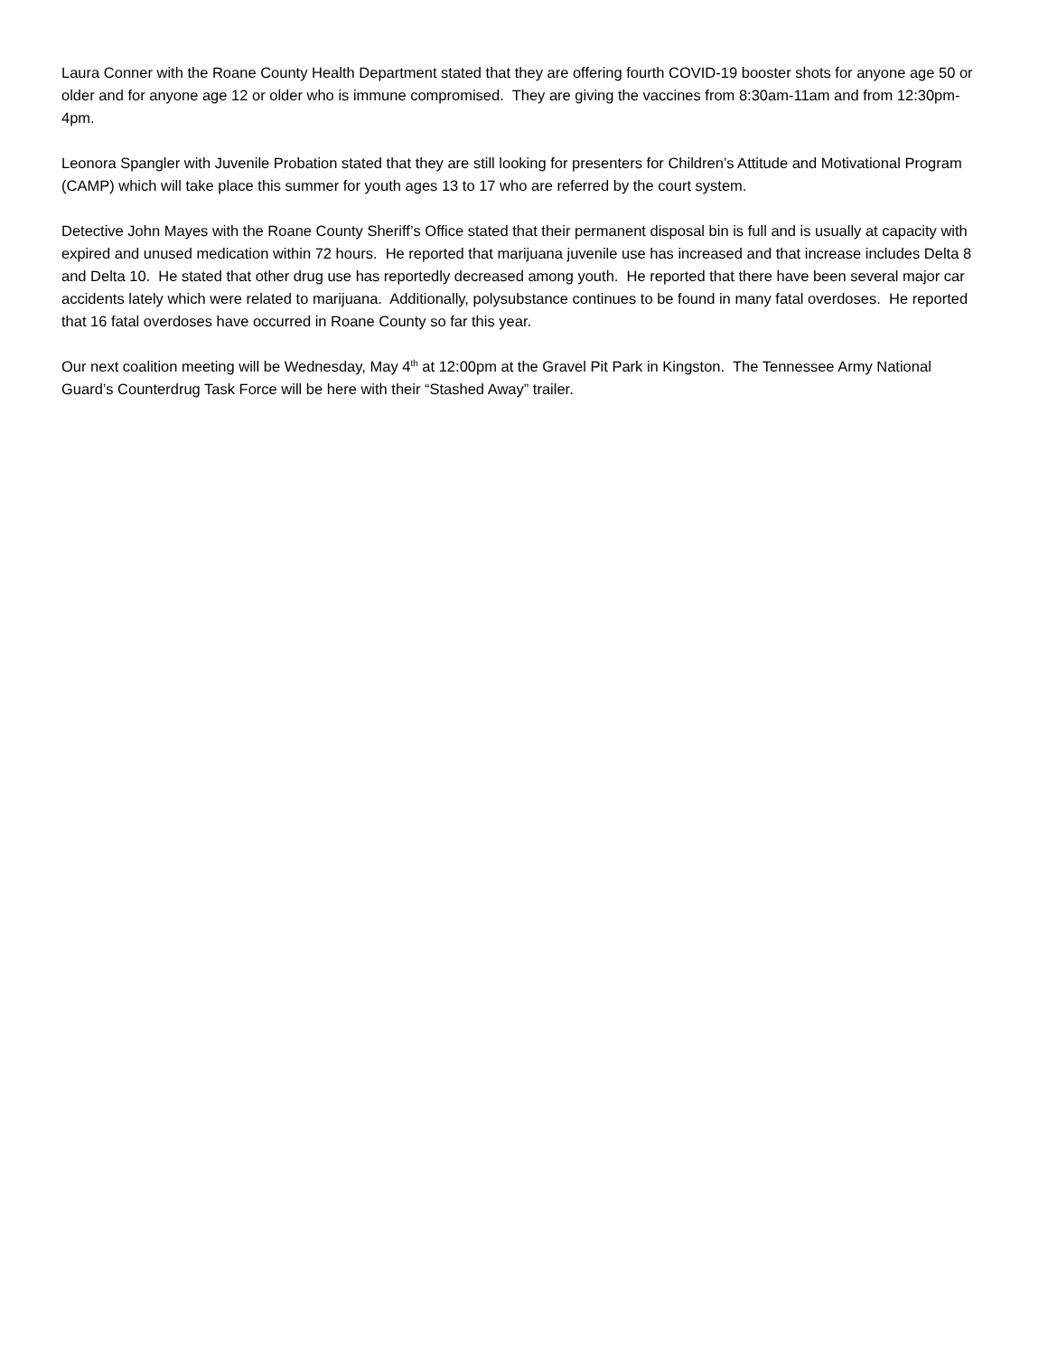Laura Conner with the Roane County Health Department stated that they are offering fourth COVID-19 booster shots for anyone age 50 or older and for anyone age 12 or older who is immune compromised. They are giving the vaccines from 8:30am-11am and from 12:30pm-4pm.
Leonora Spangler with Juvenile Probation stated that they are still looking for presenters for Children’s Attitude and Motivational Program (CAMP) which will take place this summer for youth ages 13 to 17 who are referred by the court system.
Detective John Mayes with the Roane County Sheriff’s Office stated that their permanent disposal bin is full and is usually at capacity with expired and unused medication within 72 hours. He reported that marijuana juvenile use has increased and that increase includes Delta 8 and Delta 10. He stated that other drug use has reportedly decreased among youth. He reported that there have been several major car accidents lately which were related to marijuana. Additionally, polysubstance continues to be found in many fatal overdoses. He reported that 16 fatal overdoses have occurred in Roane County so far this year.
Our next coalition meeting will be Wednesday, May 4<sup>th</sup> at 12:00pm at the Gravel Pit Park in Kingston. The Tennessee Army National Guard’s Counterdrug Task Force will be here with their “Stashed Away” trailer.